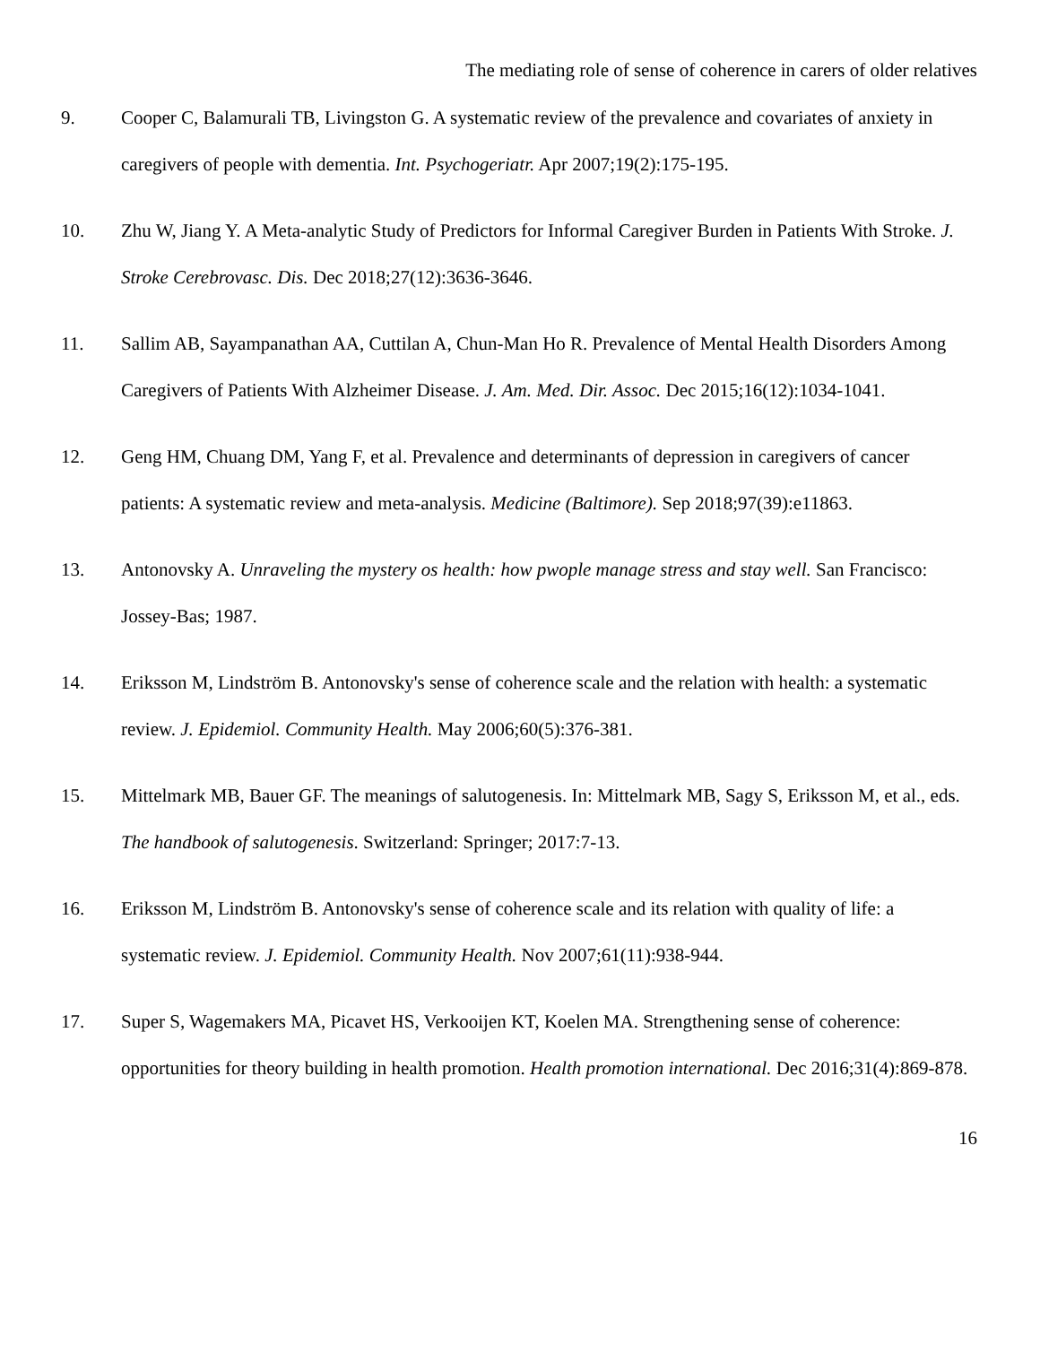The mediating role of sense of coherence in carers of older relatives
9. Cooper C, Balamurali TB, Livingston G. A systematic review of the prevalence and covariates of anxiety in caregivers of people with dementia. Int. Psychogeriatr. Apr 2007;19(2):175-195.
10. Zhu W, Jiang Y. A Meta-analytic Study of Predictors for Informal Caregiver Burden in Patients With Stroke. J. Stroke Cerebrovasc. Dis. Dec 2018;27(12):3636-3646.
11. Sallim AB, Sayampanathan AA, Cuttilan A, Chun-Man Ho R. Prevalence of Mental Health Disorders Among Caregivers of Patients With Alzheimer Disease. J. Am. Med. Dir. Assoc. Dec 2015;16(12):1034-1041.
12. Geng HM, Chuang DM, Yang F, et al. Prevalence and determinants of depression in caregivers of cancer patients: A systematic review and meta-analysis. Medicine (Baltimore). Sep 2018;97(39):e11863.
13. Antonovsky A. Unraveling the mystery os health: how pwople manage stress and stay well. San Francisco: Jossey-Bas; 1987.
14. Eriksson M, Lindström B. Antonovsky's sense of coherence scale and the relation with health: a systematic review. J. Epidemiol. Community Health. May 2006;60(5):376-381.
15. Mittelmark MB, Bauer GF. The meanings of salutogenesis. In: Mittelmark MB, Sagy S, Eriksson M, et al., eds. The handbook of salutogenesis. Switzerland: Springer; 2017:7-13.
16. Eriksson M, Lindström B. Antonovsky's sense of coherence scale and its relation with quality of life: a systematic review. J. Epidemiol. Community Health. Nov 2007;61(11):938-944.
17. Super S, Wagemakers MA, Picavet HS, Verkooijen KT, Koelen MA. Strengthening sense of coherence: opportunities for theory building in health promotion. Health promotion international. Dec 2016;31(4):869-878.
16